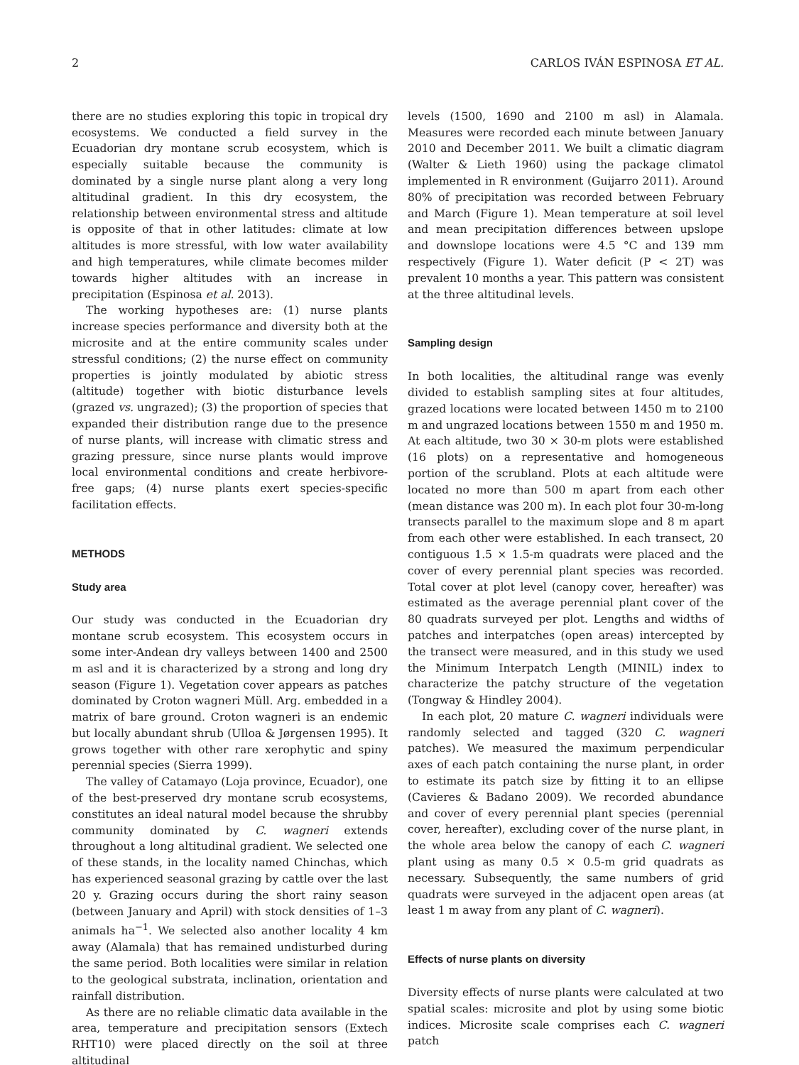2 CARLOS IVÁN ESPINOSA ET AL.
there are no studies exploring this topic in tropical dry ecosystems. We conducted a field survey in the Ecuadorian dry montane scrub ecosystem, which is especially suitable because the community is dominated by a single nurse plant along a very long altitudinal gradient. In this dry ecosystem, the relationship between environmental stress and altitude is opposite of that in other latitudes: climate at low altitudes is more stressful, with low water availability and high temperatures, while climate becomes milder towards higher altitudes with an increase in precipitation (Espinosa et al. 2013).
The working hypotheses are: (1) nurse plants increase species performance and diversity both at the microsite and at the entire community scales under stressful conditions; (2) the nurse effect on community properties is jointly modulated by abiotic stress (altitude) together with biotic disturbance levels (grazed vs. ungrazed); (3) the proportion of species that expanded their distribution range due to the presence of nurse plants, will increase with climatic stress and grazing pressure, since nurse plants would improve local environmental conditions and create herbivore-free gaps; (4) nurse plants exert species-specific facilitation effects.
METHODS
Study area
Our study was conducted in the Ecuadorian dry montane scrub ecosystem. This ecosystem occurs in some inter-Andean dry valleys between 1400 and 2500 m asl and it is characterized by a strong and long dry season (Figure 1). Vegetation cover appears as patches dominated by Croton wagneri Müll. Arg. embedded in a matrix of bare ground. Croton wagneri is an endemic but locally abundant shrub (Ulloa & Jørgensen 1995). It grows together with other rare xerophytic and spiny perennial species (Sierra 1999).
The valley of Catamayo (Loja province, Ecuador), one of the best-preserved dry montane scrub ecosystems, constitutes an ideal natural model because the shrubby community dominated by C. wagneri extends throughout a long altitudinal gradient. We selected one of these stands, in the locality named Chinchas, which has experienced seasonal grazing by cattle over the last 20 y. Grazing occurs during the short rainy season (between January and April) with stock densities of 1–3 animals ha<sup>−1</sup>. We selected also another locality 4 km away (Alamala) that has remained undisturbed during the same period. Both localities were similar in relation to the geological substrata, inclination, orientation and rainfall distribution.
As there are no reliable climatic data available in the area, temperature and precipitation sensors (Extech RHT10) were placed directly on the soil at three altitudinal
levels (1500, 1690 and 2100 m asl) in Alamala. Measures were recorded each minute between January 2010 and December 2011. We built a climatic diagram (Walter & Lieth 1960) using the package climatol implemented in R environment (Guijarro 2011). Around 80% of precipitation was recorded between February and March (Figure 1). Mean temperature at soil level and mean precipitation differences between upslope and downslope locations were 4.5 °C and 139 mm respectively (Figure 1). Water deficit (P < 2T) was prevalent 10 months a year. This pattern was consistent at the three altitudinal levels.
Sampling design
In both localities, the altitudinal range was evenly divided to establish sampling sites at four altitudes, grazed locations were located between 1450 m to 2100 m and ungrazed locations between 1550 m and 1950 m. At each altitude, two 30 × 30-m plots were established (16 plots) on a representative and homogeneous portion of the scrubland. Plots at each altitude were located no more than 500 m apart from each other (mean distance was 200 m). In each plot four 30-m-long transects parallel to the maximum slope and 8 m apart from each other were established. In each transect, 20 contiguous 1.5 × 1.5-m quadrats were placed and the cover of every perennial plant species was recorded. Total cover at plot level (canopy cover, hereafter) was estimated as the average perennial plant cover of the 80 quadrats surveyed per plot. Lengths and widths of patches and interpatches (open areas) intercepted by the transect were measured, and in this study we used the Minimum Interpatch Length (MINIL) index to characterize the patchy structure of the vegetation (Tongway & Hindley 2004).
In each plot, 20 mature C. wagneri individuals were randomly selected and tagged (320 C. wagneri patches). We measured the maximum perpendicular axes of each patch containing the nurse plant, in order to estimate its patch size by fitting it to an ellipse (Cavieres & Badano 2009). We recorded abundance and cover of every perennial plant species (perennial cover, hereafter), excluding cover of the nurse plant, in the whole area below the canopy of each C. wagneri plant using as many 0.5 × 0.5-m grid quadrats as necessary. Subsequently, the same numbers of grid quadrats were surveyed in the adjacent open areas (at least 1 m away from any plant of C. wagneri).
Effects of nurse plants on diversity
Diversity effects of nurse plants were calculated at two spatial scales: microsite and plot by using some biotic indices. Microsite scale comprises each C. wagneri patch